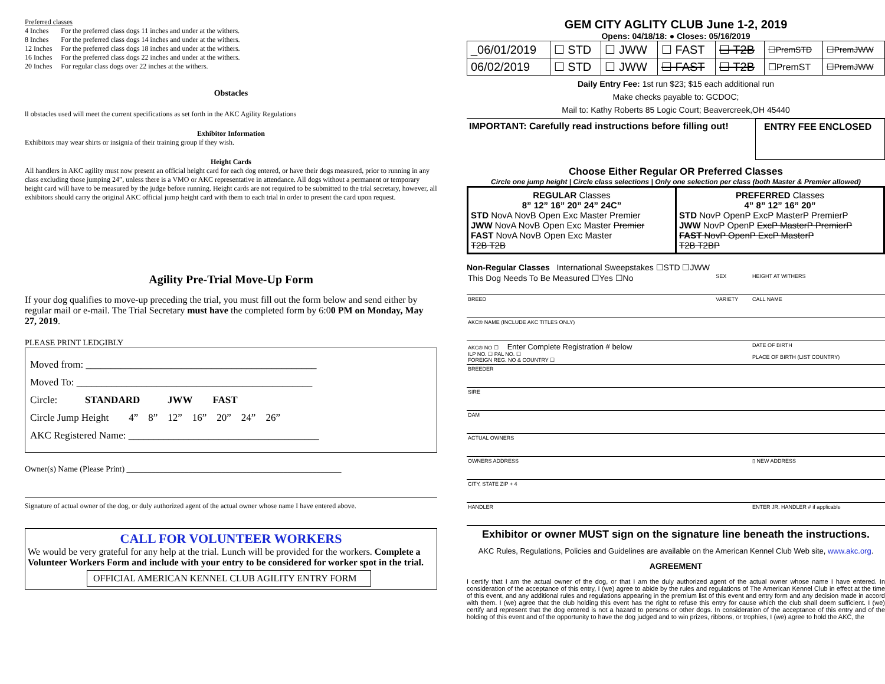Preferred classes
4 Inches For the preferred class dogs 11 inches and under at the withers.
8 Inches For the preferred class dogs 14 inches and under at the withers.
12 Inches For the preferred class dogs 18 inches and under at the withers.
16 Inches For the preferred class dogs 22 inches and under at the withers.
20 Inches For regular class dogs over 22 inches at the withers.
Obstacles
ll obstacles used will meet the current specifications as set forth in the AKC Agility Regulations
Exhibitor Information
Exhibitors may wear shirts or insignia of their training group if they wish.
Height Cards
All handlers in AKC agility must now present an official height card for each dog entered, or have their dogs measured, prior to running in any class excluding those jumping 24”, unless there is a VMO or AKC representative in attendance. All dogs without a permanent or temporary height card will have to be measured by the judge before running. Height cards are not required to be submitted to the trial secretary, however, all exhibitors should carry the original AKC official jump height card with them to each trial in order to present the card upon request.
Agility Pre-Trial Move-Up Form
If your dog qualifies to move-up preceding the trial, you must fill out the form below and send either by regular mail or e-mail. The Trial Secretary must have the completed form by 6:00 PM on Monday, May 27, 2019.
PLEASE PRINT LEDGIBLY
Moved from: ______________________________________________
Moved To: _______________________________________________
Circle: STANDARD JWW FAST
Circle Jump Height 4” 8” 12” 16” 20” 24” 26”
AKC Registered Name: ______________________________________
Owner(s) Name (Please Print) ____________________________________________________
Signature of actual owner of the dog, or duly authorized agent of the actual owner whose name I have entered above.
CALL FOR VOLUNTEER WORKERS
We would be very grateful for any help at the trial. Lunch will be provided for the workers. Complete a Volunteer Workers Form and include with your entry to be considered for worker spot in the trial.
OFFICIAL AMERICAN KENNEL CLUB AGILITY ENTRY FORM
GEM CITY AGLITY CLUB June 1-2, 2019
Opens: 04/18/18: ● Closes: 05/16/2019
| _06/01/2019 | ☐ STD | ☐ JWW | ☐ FAST | ☐ T2B | ☐PremSTD | ☐PremJWW |
| 06/02/2019 | ☐ STD | ☐ JWW | ☐ FAST | ☐ T2B | ☐PremST | ☐PremJWW |
Daily Entry Fee: 1st run $23; $15 each additional run
Make checks payable to: GCDOC;
Mail to: Kathy Roberts 85 Logic Court; Beavercreek,OH 45440
IMPORTANT: Carefully read instructions before filling out!
ENTRY FEE ENCLOSED
Choose Either Regular OR Preferred Classes
Circle one jump height | Circle class selections | Only one selection per class (both Master & Premier allowed)
| REGULAR Classes 8” 12” 16” 20” 24” 24C” STD NovA NovB Open Exc Master Premier JWW NovA NovB Open Exc Master Premier FAST NovA NovB Open Exc Master T2B T2B | PREFERRED Classes 4” 8” 12” 16” 20” STD NovP OpenP ExcP MasterP PremierP JWW NovP OpenP ExcP MasterP PremierP FAST NovP OpenP ExcP MasterP T2B T2BP |
Non-Regular Classes International Sweepstakes ☐STD ☐JWW
| This Dog Needs To Be Measured ☐Yes ☐No | SEX | HEIGHT AT WITHERS |
| BREED | VARIETY | CALL NAME |
| AKC® NAME (INCLUDE AKC TITLES ONLY) | | |
| AKC® NO ☐ Enter Complete Registration # below ILP NO. ☐ PAL NO. ☐ FOREIGN REG. NO & COUNTRY ☐ | | DATE OF BIRTH PLACE OF BIRTH (LIST COUNTRY) |
| BREEDER | | |
| SIRE | | |
| DAM | | |
| ACTUAL OWNERS | | |
| OWNERS ADDRESS | | ▯ NEW ADDRESS |
| CITY, STATE ZIP + 4 | | |
| HANDLER | | ENTER JR. HANDLER # if applicable |
Exhibitor or owner MUST sign on the signature line beneath the instructions.
AKC Rules, Regulations, Policies and Guidelines are available on the American Kennel Club Web site, www.akc.org.
AGREEMENT
I certify that I am the actual owner of the dog, or that I am the duly authorized agent of the actual owner whose name I have entered. In consideration of the acceptance of this entry, I (we) agree to abide by the rules and regulations of The American Kennel Club in effect at the time of this event, and any additional rules and regulations appearing in the premium list of this event and entry form and any decision made in accord with them. I (we) agree that the club holding this event has the right to refuse this entry for cause which the club shall deem sufficient. I (we) certify and represent that the dog entered is not a hazard to persons or other dogs. In consideration of the acceptance of this entry and of the holding of this event and of the opportunity to have the dog judged and to win prizes, ribbons, or trophies, I (we) agree to hold the AKC, the